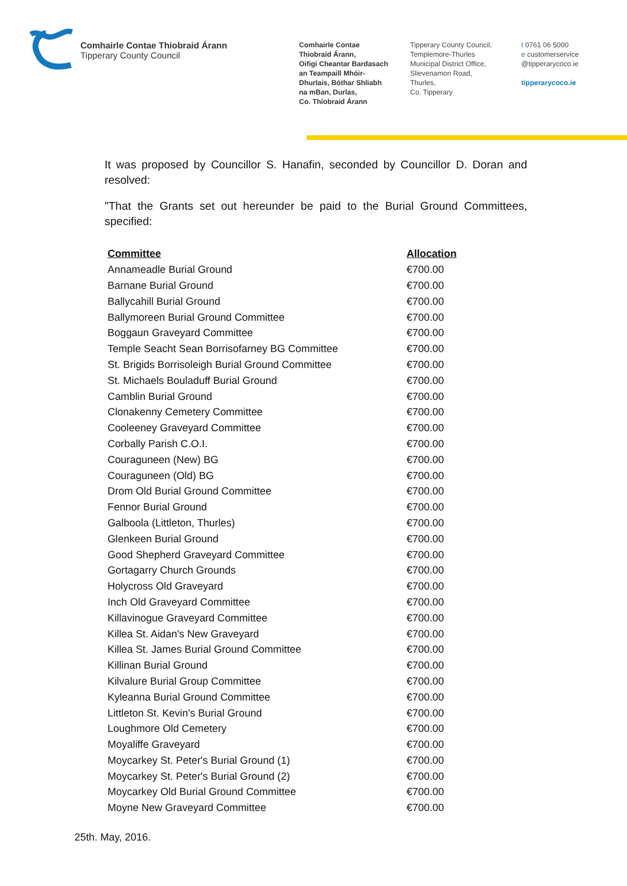Comhairle Contae Thiobraid Árann
Tipperary County Council
Comhairle Contae
Thiobraid Árann,
Oifigi Cheantar Bardasach
an Teampaill Mhóir-
Dhurlais, Bóthar Shliabh
na mBan, Durlas,
Co. Thiobraid Árann
Tipperary County Council,
Templemore-Thurles
Municipal District Office,
Slievenamon Road,
Thurles,
Co. Tipperary
t 0761 06 5000
e customerservice
@tipperarycoco.ie
tipperarycoco.ie
It was proposed by Councillor S. Hanafin, seconded by Councillor D. Doran and resolved:
"That the Grants set out hereunder be paid to the Burial Ground Committees, specified:
| Committee | Allocation |
| --- | --- |
| Annameadle Burial Ground | €700.00 |
| Barnane Burial Ground | €700.00 |
| Ballycahill Burial Ground | €700.00 |
| Ballymoreen Burial Ground Committee | €700.00 |
| Boggaun Graveyard Committee | €700.00 |
| Temple Seacht Sean Borrisofarney BG Committee | €700.00 |
| St. Brigids Borrisoleigh Burial Ground Committee | €700.00 |
| St. Michaels Bouladuff Burial Ground | €700.00 |
| Camblin Burial Ground | €700.00 |
| Clonakenny Cemetery Committee | €700.00 |
| Cooleeney Graveyard Committee | €700.00 |
| Corbally Parish C.O.I. | €700.00 |
| Couraguneen (New) BG | €700.00 |
| Couraguneen (Old) BG | €700.00 |
| Drom Old Burial Ground Committee | €700.00 |
| Fennor Burial Ground | €700.00 |
| Galboola (Littleton, Thurles) | €700.00 |
| Glenkeen Burial Ground | €700.00 |
| Good Shepherd Graveyard Committee | €700.00 |
| Gortagarry Church Grounds | €700.00 |
| Holycross Old Graveyard | €700.00 |
| Inch Old Graveyard Committee | €700.00 |
| Killavinogue Graveyard Committee | €700.00 |
| Killea St. Aidan's New Graveyard | €700.00 |
| Killea St. James Burial Ground Committee | €700.00 |
| Killinan Burial Ground | €700.00 |
| Kilvalure Burial Group Committee | €700.00 |
| Kyleanna Burial Ground Committee | €700.00 |
| Littleton St. Kevin's Burial Ground | €700.00 |
| Loughmore Old Cemetery | €700.00 |
| Moyaliffe Graveyard | €700.00 |
| Moycarkey St. Peter's Burial Ground (1) | €700.00 |
| Moycarkey St. Peter's Burial Ground (2) | €700.00 |
| Moycarkey Old Burial Ground Committee | €700.00 |
| Moyne New Graveyard Committee | €700.00 |
25th. May, 2016.